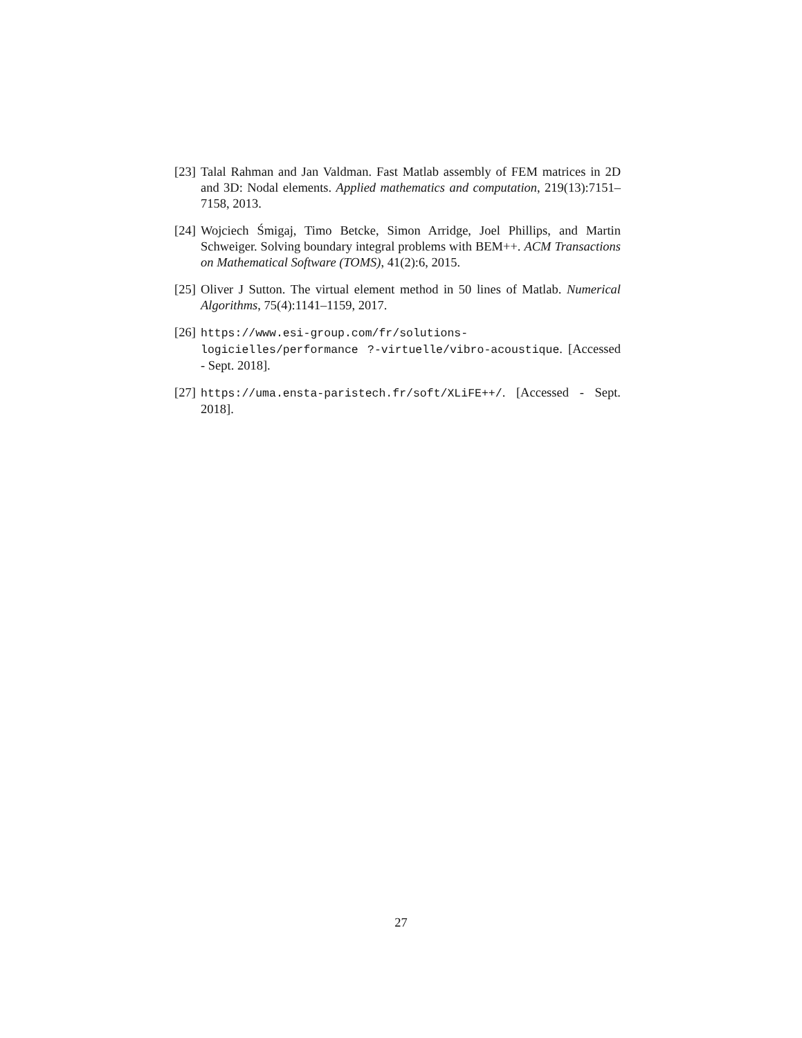[23]
Talal Rahman and Jan Valdman. Fast Matlab assembly of FEM matrices in 2D and 3D: Nodal elements. Applied mathematics and computation, 219(13):7151–7158, 2013.
[24]
Wojciech Śmigaj, Timo Betcke, Simon Arridge, Joel Phillips, and Martin Schweiger. Solving boundary integral problems with BEM++. ACM Transactions on Mathematical Software (TOMS), 41(2):6, 2015.
[25]
Oliver J Sutton. The virtual element method in 50 lines of Matlab. Numerical Algorithms, 75(4):1141–1159, 2017.
[26]
https://www.esi-group.com/fr/solutions-logicielles/performance ?-virtuelle/vibro-acoustique. [Accessed - Sept. 2018].
[27]
https://uma.ensta-paristech.fr/soft/XLiFE++/. [Accessed - Sept. 2018].
27